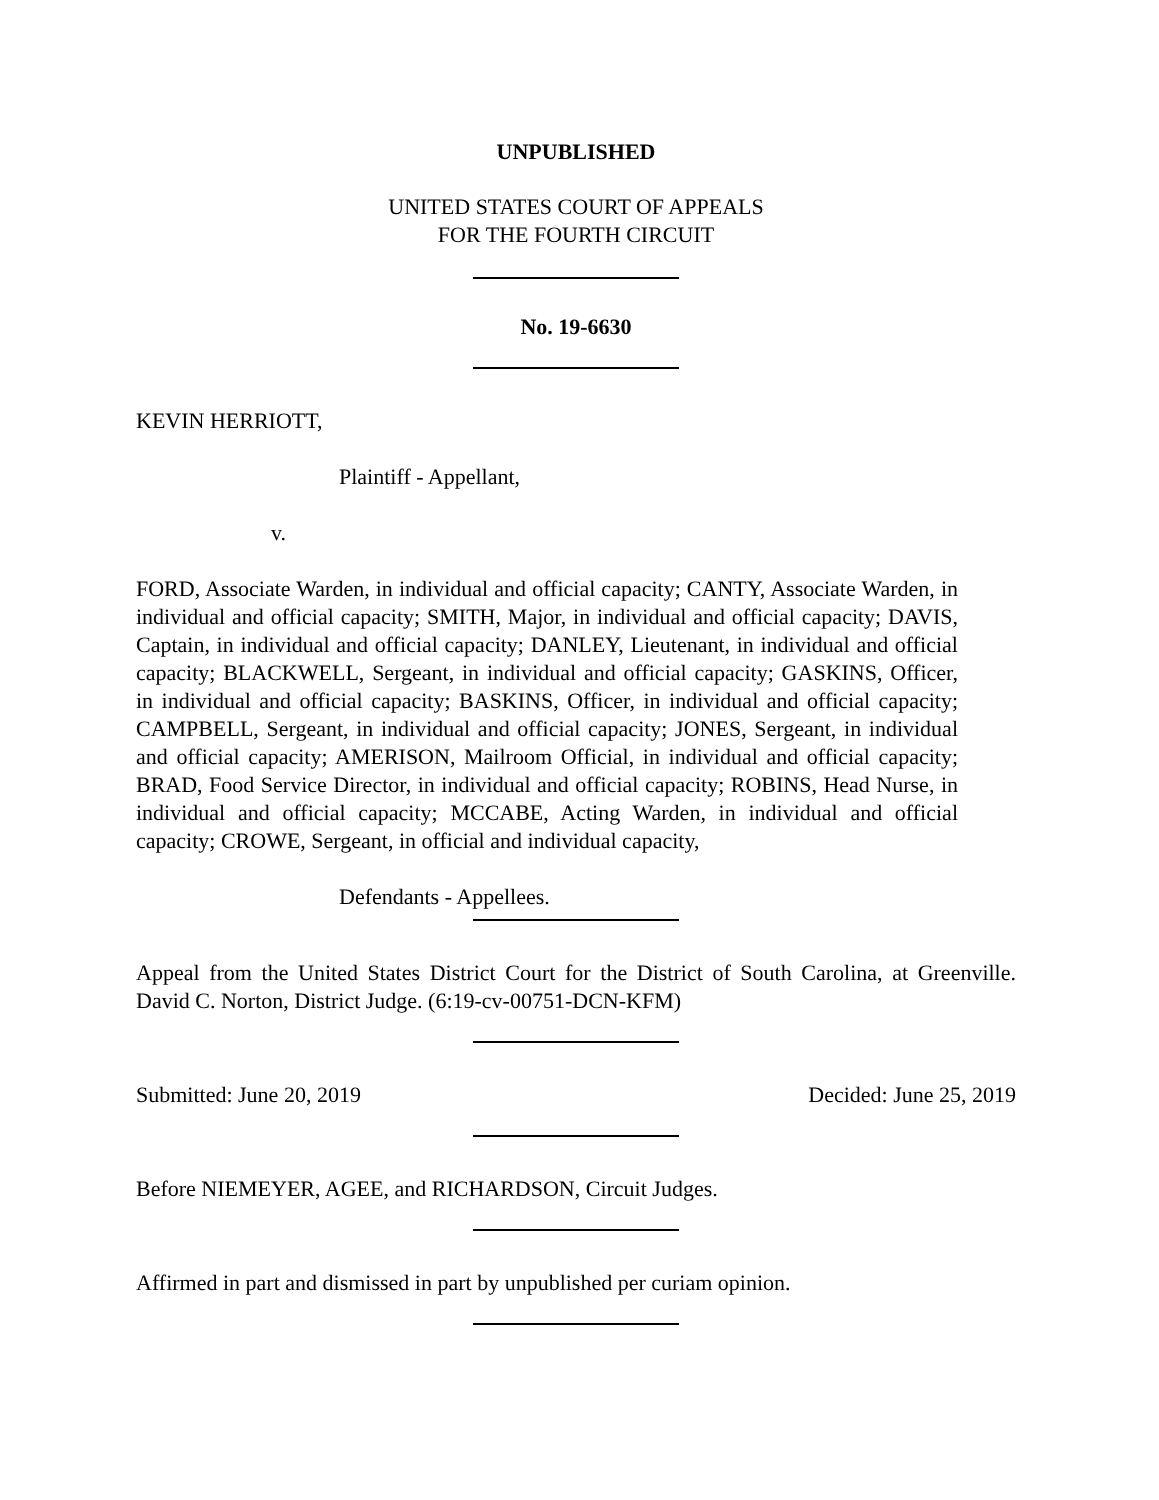UNPUBLISHED
UNITED STATES COURT OF APPEALS
FOR THE FOURTH CIRCUIT
No. 19-6630
KEVIN HERRIOTT,
Plaintiff - Appellant,
v.
FORD, Associate Warden, in individual and official capacity; CANTY, Associate Warden, in individual and official capacity; SMITH, Major, in individual and official capacity; DAVIS, Captain, in individual and official capacity; DANLEY, Lieutenant, in individual and official capacity; BLACKWELL, Sergeant, in individual and official capacity; GASKINS, Officer, in individual and official capacity; BASKINS, Officer, in individual and official capacity; CAMPBELL, Sergeant, in individual and official capacity; JONES, Sergeant, in individual and official capacity; AMERISON, Mailroom Official, in individual and official capacity; BRAD, Food Service Director, in individual and official capacity; ROBINS, Head Nurse, in individual and official capacity; MCCABE, Acting Warden, in individual and official capacity; CROWE, Sergeant, in official and individual capacity,
Defendants - Appellees.
Appeal from the United States District Court for the District of South Carolina, at Greenville. David C. Norton, District Judge. (6:19-cv-00751-DCN-KFM)
Submitted: June 20, 2019 Decided: June 25, 2019
Before NIEMEYER, AGEE, and RICHARDSON, Circuit Judges.
Affirmed in part and dismissed in part by unpublished per curiam opinion.